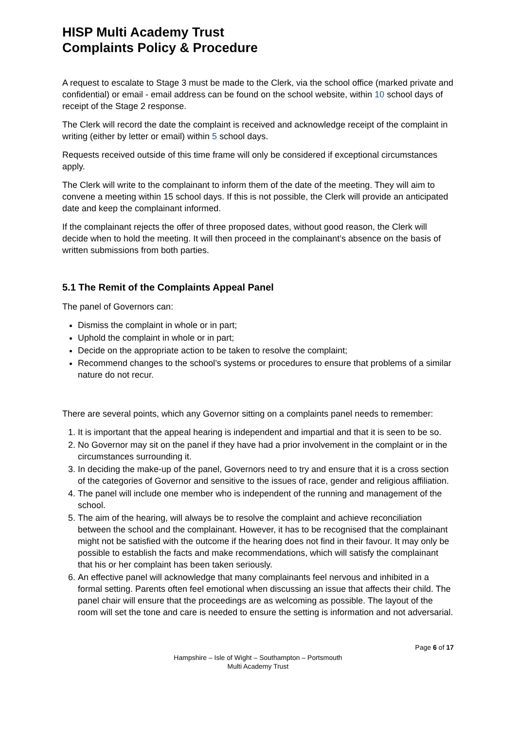HISP Multi Academy Trust
Complaints Policy & Procedure
A request to escalate to Stage 3 must be made to the Clerk, via the school office (marked private and confidential) or email - email address can be found on the school website, within 10 school days of receipt of the Stage 2 response.
The Clerk will record the date the complaint is received and acknowledge receipt of the complaint in writing (either by letter or email) within 5 school days.
Requests received outside of this time frame will only be considered if exceptional circumstances apply.
The Clerk will write to the complainant to inform them of the date of the meeting. They will aim to convene a meeting within 15 school days. If this is not possible, the Clerk will provide an anticipated date and keep the complainant informed.
If the complainant rejects the offer of three proposed dates, without good reason, the Clerk will decide when to hold the meeting. It will then proceed in the complainant’s absence on the basis of written submissions from both parties.
5.1 The Remit of the Complaints Appeal Panel
The panel of Governors can:
Dismiss the complaint in whole or in part;
Uphold the complaint in whole or in part;
Decide on the appropriate action to be taken to resolve the complaint;
Recommend changes to the school’s systems or procedures to ensure that problems of a similar nature do not recur.
There are several points, which any Governor sitting on a complaints panel needs to remember:
1. It is important that the appeal hearing is independent and impartial and that it is seen to be so.
2. No Governor may sit on the panel if they have had a prior involvement in the complaint or in the circumstances surrounding it.
3. In deciding the make-up of the panel, Governors need to try and ensure that it is a cross section of the categories of Governor and sensitive to the issues of race, gender and religious affiliation.
4. The panel will include one member who is independent of the running and management of the school.
5. The aim of the hearing, will always be to resolve the complaint and achieve reconciliation between the school and the complainant. However, it has to be recognised that the complainant might not be satisfied with the outcome if the hearing does not find in their favour. It may only be possible to establish the facts and make recommendations, which will satisfy the complainant that his or her complaint has been taken seriously.
6. An effective panel will acknowledge that many complainants feel nervous and inhibited in a formal setting. Parents often feel emotional when discussing an issue that affects their child. The panel chair will ensure that the proceedings are as welcoming as possible. The layout of the room will set the tone and care is needed to ensure the setting is information and not adversarial.
Page 6 of 17
Hampshire – Isle of Wight – Southampton – Portsmouth
Multi Academy Trust